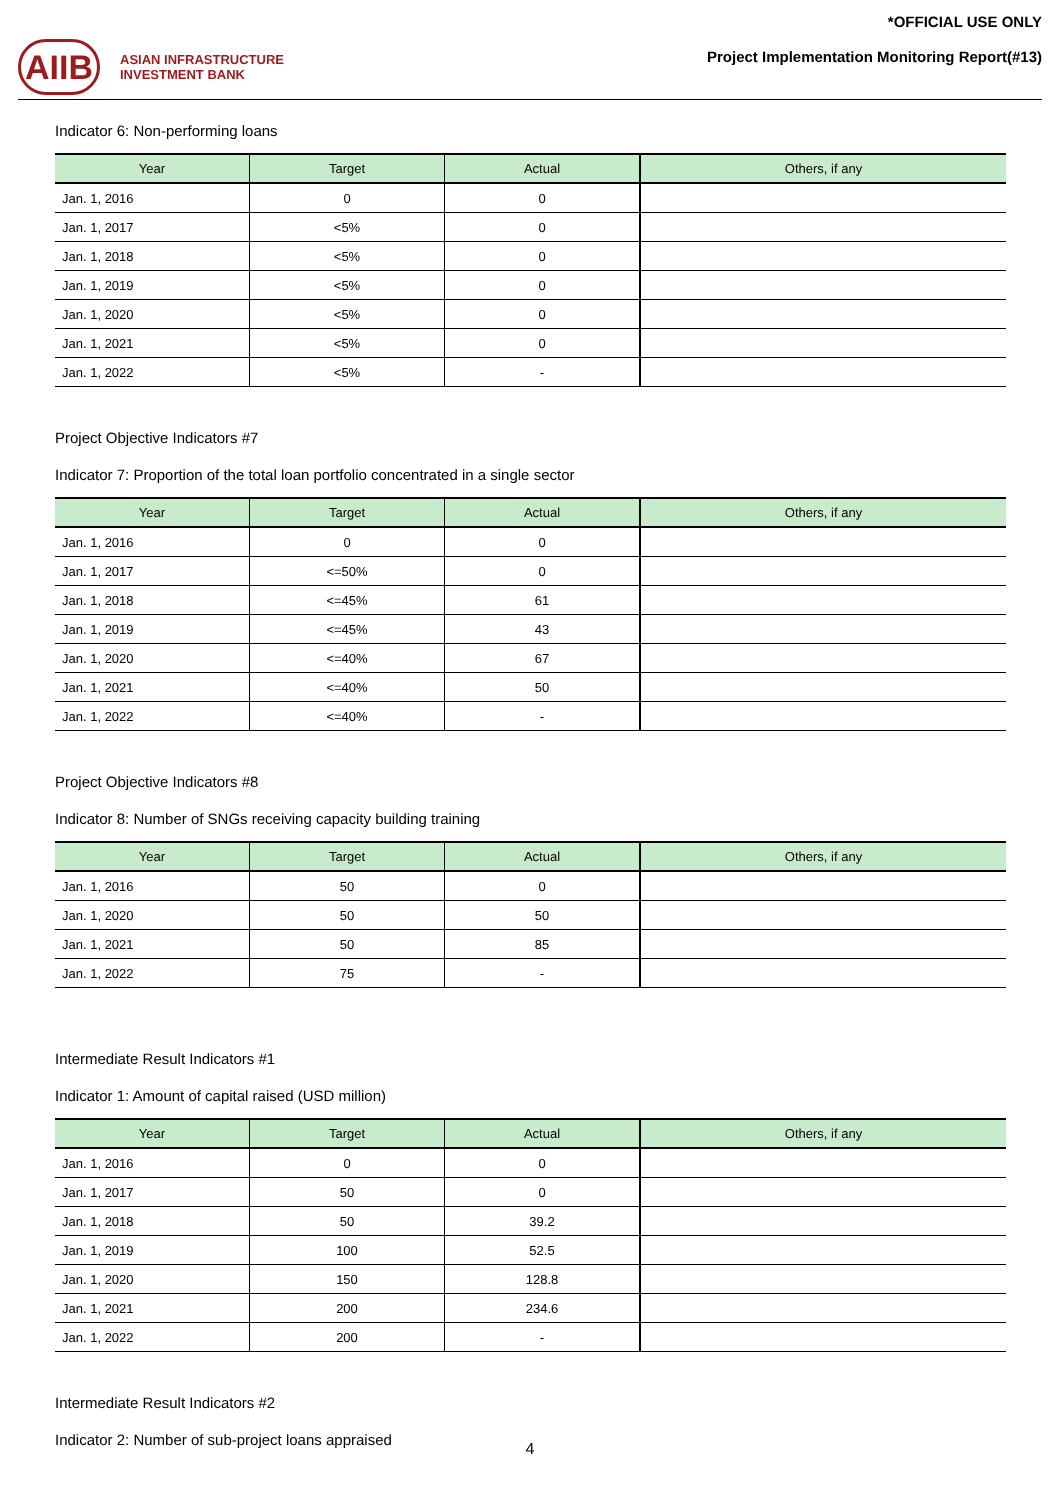AIIB ASIAN INFRASTRUCTURE
INVESTMENT BANK
*OFFICIAL USE ONLY
Project Implementation Monitoring Report(#13)
Indicator 6: Non-performing loans
| Year | Target | Actual | Others, if any |
| --- | --- | --- | --- |
| Jan. 1, 2016 | 0 | 0 | |
| Jan. 1, 2017 | <5% | 0 | |
| Jan. 1, 2018 | <5% | 0 | |
| Jan. 1, 2019 | <5% | 0 | |
| Jan. 1, 2020 | <5% | 0 | |
| Jan. 1, 2021 | <5% | 0 | |
| Jan. 1, 2022 | <5% | - | |
Project Objective Indicators #7
Indicator 7: Proportion of the total loan portfolio concentrated in a single sector
| Year | Target | Actual | Others, if any |
| --- | --- | --- | --- |
| Jan. 1, 2016 | 0 | 0 | |
| Jan. 1, 2017 | <=50% | 0 | |
| Jan. 1, 2018 | <=45% | 61 | |
| Jan. 1, 2019 | <=45% | 43 | |
| Jan. 1, 2020 | <=40% | 67 | |
| Jan. 1, 2021 | <=40% | 50 | |
| Jan. 1, 2022 | <=40% | - | |
Project Objective Indicators #8
Indicator 8: Number of SNGs receiving capacity building training
| Year | Target | Actual | Others, if any |
| --- | --- | --- | --- |
| Jan. 1, 2016 | 50 | 0 | |
| Jan. 1, 2020 | 50 | 50 | |
| Jan. 1, 2021 | 50 | 85 | |
| Jan. 1, 2022 | 75 | - | |
Intermediate Result Indicators #1
Indicator 1: Amount of capital raised (USD million)
| Year | Target | Actual | Others, if any |
| --- | --- | --- | --- |
| Jan. 1, 2016 | 0 | 0 | |
| Jan. 1, 2017 | 50 | 0 | |
| Jan. 1, 2018 | 50 | 39.2 | |
| Jan. 1, 2019 | 100 | 52.5 | |
| Jan. 1, 2020 | 150 | 128.8 | |
| Jan. 1, 2021 | 200 | 234.6 | |
| Jan. 1, 2022 | 200 | - | |
Intermediate Result Indicators #2
Indicator 2: Number of sub-project loans appraised
4